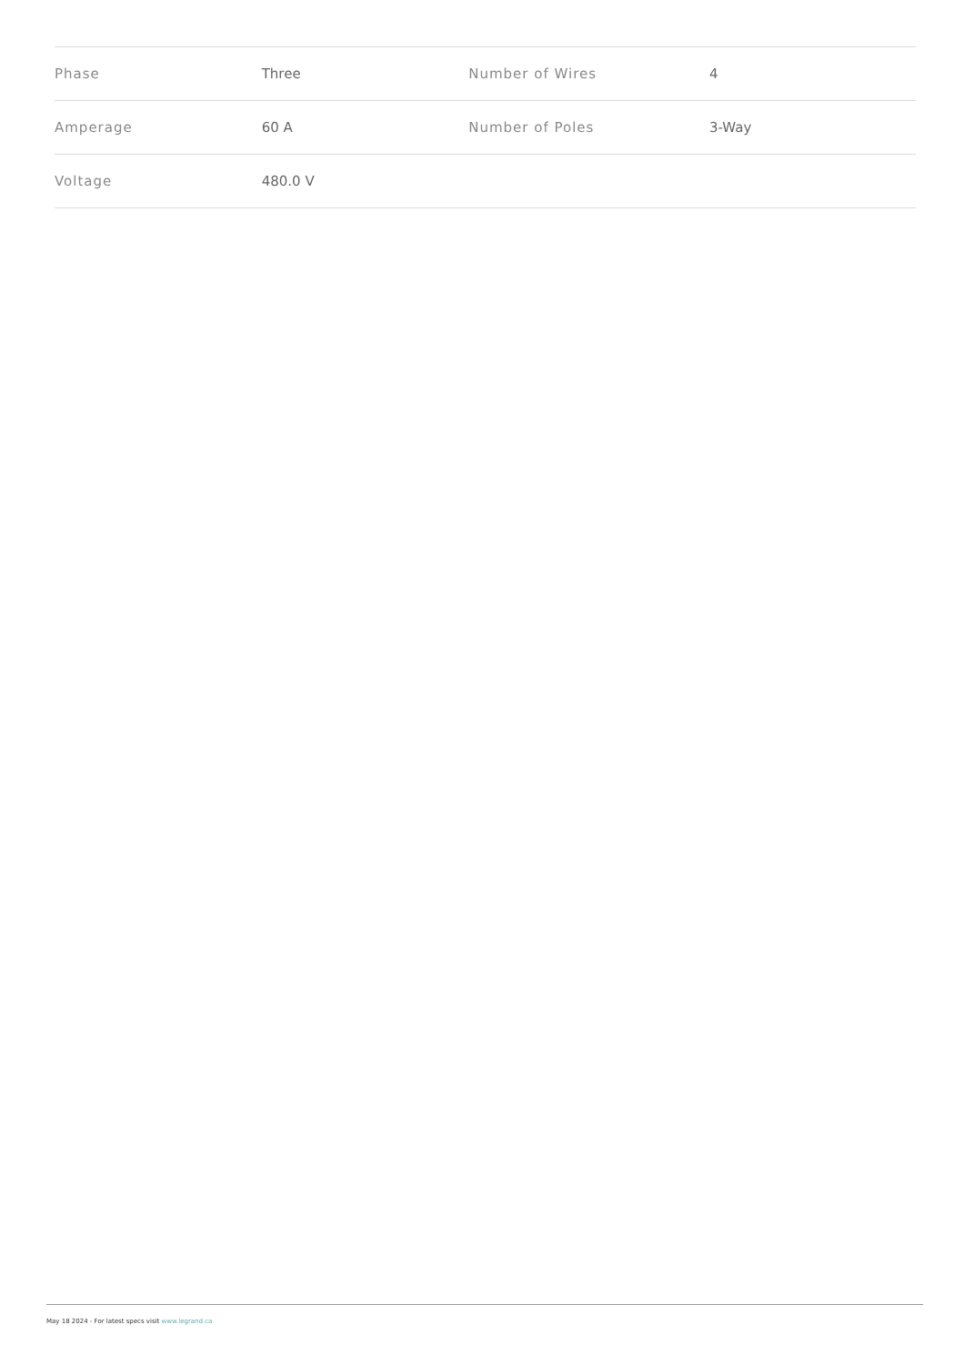| Phase | Three | Number of Wires | 4 |
| Amperage | 60 A | Number of Poles | 3-Way |
| Voltage | 480.0 V | | |
May 18 2024 - For latest specs visit www.legrand.ca